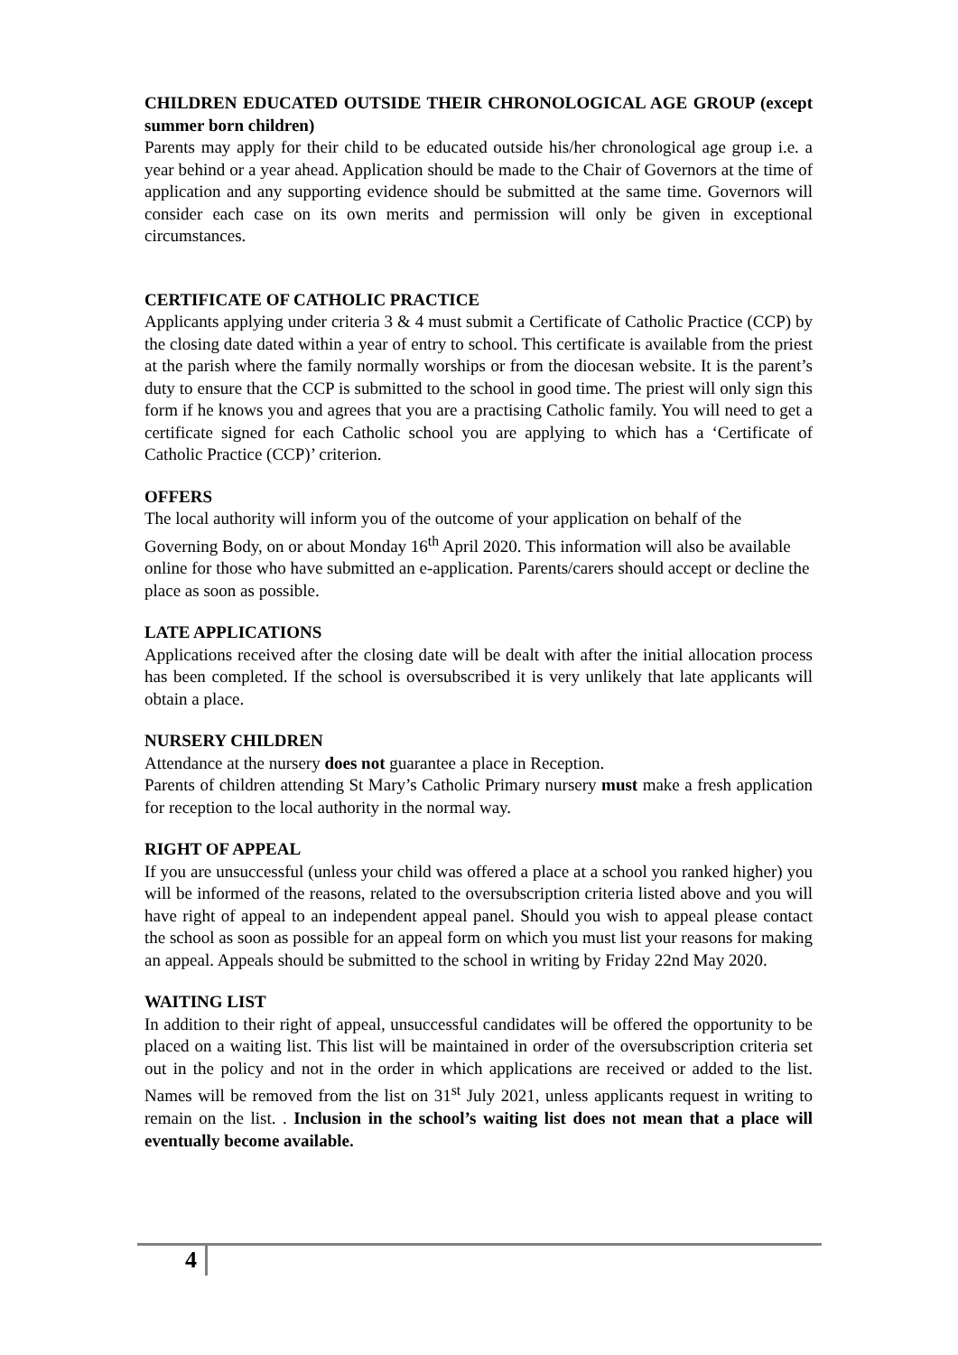CHILDREN EDUCATED OUTSIDE THEIR CHRONOLOGICAL AGE GROUP (except summer born children)
Parents may apply for their child to be educated outside his/her chronological age group i.e. a year behind or a year ahead. Application should be made to the Chair of Governors at the time of application and any supporting evidence should be submitted at the same time. Governors will consider each case on its own merits and permission will only be given in exceptional circumstances.
CERTIFICATE OF CATHOLIC PRACTICE
Applicants applying under criteria 3 & 4 must submit a Certificate of Catholic Practice (CCP) by the closing date dated within a year of entry to school. This certificate is available from the priest at the parish where the family normally worships or from the diocesan website. It is the parent’s duty to ensure that the CCP is submitted to the school in good time. The priest will only sign this form if he knows you and agrees that you are a practising Catholic family. You will need to get a certificate signed for each Catholic school you are applying to which has a ‘Certificate of Catholic Practice (CCP)’ criterion.
OFFERS
The local authority will inform you of the outcome of your application on behalf of the Governing Body, on or about Monday 16<sup>th</sup> April 2020. This information will also be available online for those who have submitted an e-application. Parents/carers should accept or decline the place as soon as possible.
LATE APPLICATIONS
Applications received after the closing date will be dealt with after the initial allocation process has been completed. If the school is oversubscribed it is very unlikely that late applicants will obtain a place.
NURSERY CHILDREN
Attendance at the nursery does not guarantee a place in Reception.
Parents of children attending St Mary’s Catholic Primary nursery must make a fresh application for reception to the local authority in the normal way.
RIGHT OF APPEAL
If you are unsuccessful (unless your child was offered a place at a school you ranked higher) you will be informed of the reasons, related to the oversubscription criteria listed above and you will have right of appeal to an independent appeal panel. Should you wish to appeal please contact the school as soon as possible for an appeal form on which you must list your reasons for making an appeal. Appeals should be submitted to the school in writing by Friday 22nd May 2020.
WAITING LIST
In addition to their right of appeal, unsuccessful candidates will be offered the opportunity to be placed on a waiting list. This list will be maintained in order of the oversubscription criteria set out in the policy and not in the order in which applications are received or added to the list. Names will be removed from the list on 31<sup>st</sup> July 2021, unless applicants request in writing to remain on the list. . Inclusion in the school’s waiting list does not mean that a place will eventually become available.
4